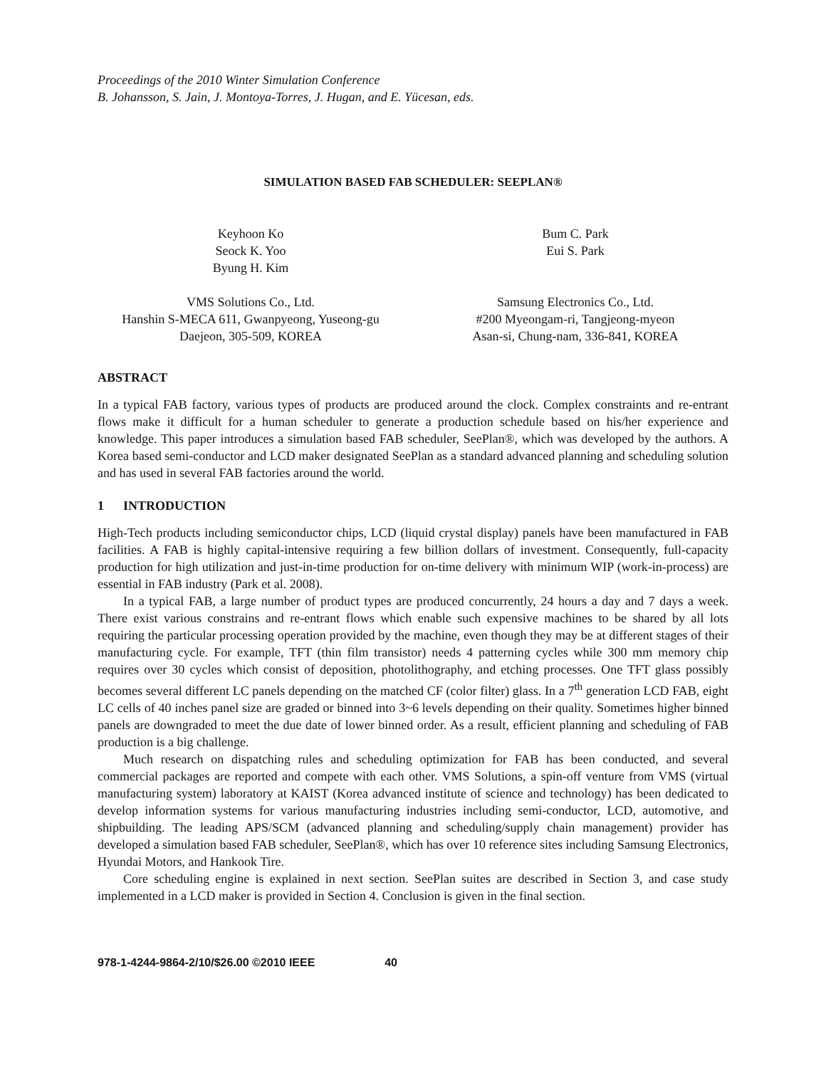Proceedings of the 2010 Winter Simulation Conference
B. Johansson, S. Jain, J. Montoya-Torres, J. Hugan, and E. Yücesan, eds.
SIMULATION BASED FAB SCHEDULER: SEEPLAN®
Keyhoon Ko
Seock K. Yoo
Byung H. Kim
Bum C. Park
Eui S. Park
VMS Solutions Co., Ltd.
Hanshin S-MECA 611, Gwanpyeong, Yuseong-gu
Daejeon, 305-509, KOREA
Samsung Electronics Co., Ltd.
#200 Myeongam-ri, Tangjeong-myeon
Asan-si, Chung-nam, 336-841, KOREA
ABSTRACT
In a typical FAB factory, various types of products are produced around the clock. Complex constraints and re-entrant flows make it difficult for a human scheduler to generate a production schedule based on his/her experience and knowledge. This paper introduces a simulation based FAB scheduler, SeePlan®, which was developed by the authors. A Korea based semi-conductor and LCD maker designated SeePlan as a standard advanced planning and scheduling solution and has used in several FAB factories around the world.
1 INTRODUCTION
High-Tech products including semiconductor chips, LCD (liquid crystal display) panels have been manufactured in FAB facilities. A FAB is highly capital-intensive requiring a few billion dollars of investment. Consequently, full-capacity production for high utilization and just-in-time production for on-time delivery with minimum WIP (work-in-process) are essential in FAB industry (Park et al. 2008).
In a typical FAB, a large number of product types are produced concurrently, 24 hours a day and 7 days a week. There exist various constrains and re-entrant flows which enable such expensive machines to be shared by all lots requiring the particular processing operation provided by the machine, even though they may be at different stages of their manufacturing cycle. For example, TFT (thin film transistor) needs 4 patterning cycles while 300 mm memory chip requires over 30 cycles which consist of deposition, photolithography, and etching processes. One TFT glass possibly becomes several different LC panels depending on the matched CF (color filter) glass. In a 7<sup>th</sup> generation LCD FAB, eight LC cells of 40 inches panel size are graded or binned into 3~6 levels depending on their quality. Sometimes higher binned panels are downgraded to meet the due date of lower binned order. As a result, efficient planning and scheduling of FAB production is a big challenge.
Much research on dispatching rules and scheduling optimization for FAB has been conducted, and several commercial packages are reported and compete with each other. VMS Solutions, a spin-off venture from VMS (virtual manufacturing system) laboratory at KAIST (Korea advanced institute of science and technology) has been dedicated to develop information systems for various manufacturing industries including semi-conductor, LCD, automotive, and shipbuilding. The leading APS/SCM (advanced planning and scheduling/supply chain management) provider has developed a simulation based FAB scheduler, SeePlan®, which has over 10 reference sites including Samsung Electronics, Hyundai Motors, and Hankook Tire.
Core scheduling engine is explained in next section. SeePlan suites are described in Section 3, and case study implemented in a LCD maker is provided in Section 4. Conclusion is given in the final section.
978-1-4244-9864-2/10/$26.00 ©2010 IEEE 40